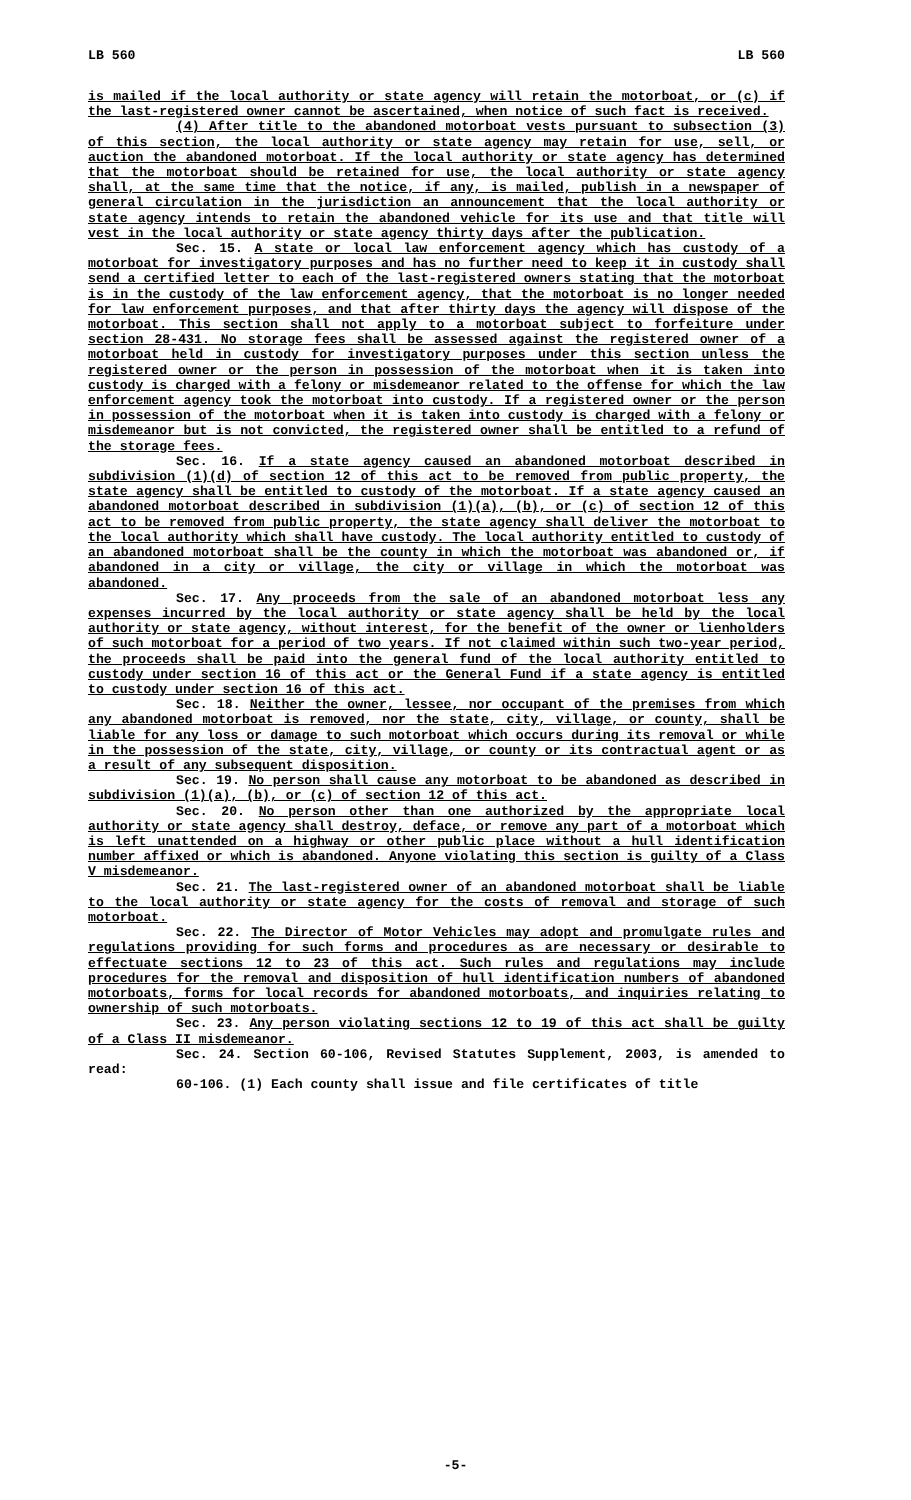LB 560 LB 560
is mailed if the local authority or state agency will retain the motorboat, or (c) if the last-registered owner cannot be ascertained, when notice of such fact is received.
(4) After title to the abandoned motorboat vests pursuant to subsection (3) of this section, the local authority or state agency may retain for use, sell, or auction the abandoned motorboat. If the local authority or state agency has determined that the motorboat should be retained for use, the local authority or state agency shall, at the same time that the notice, if any, is mailed, publish in a newspaper of general circulation in the jurisdiction an announcement that the local authority or state agency intends to retain the abandoned vehicle for its use and that title will vest in the local authority or state agency thirty days after the publication.
Sec. 15. A state or local law enforcement agency which has custody of a motorboat for investigatory purposes and has no further need to keep it in custody shall send a certified letter to each of the last-registered owners stating that the motorboat is in the custody of the law enforcement agency, that the motorboat is no longer needed for law enforcement purposes, and that after thirty days the agency will dispose of the motorboat. This section shall not apply to a motorboat subject to forfeiture under section 28-431. No storage fees shall be assessed against the registered owner of a motorboat held in custody for investigatory purposes under this section unless the registered owner or the person in possession of the motorboat when it is taken into custody is charged with a felony or misdemeanor related to the offense for which the law enforcement agency took the motorboat into custody. If a registered owner or the person in possession of the motorboat when it is taken into custody is charged with a felony or misdemeanor but is not convicted, the registered owner shall be entitled to a refund of the storage fees.
Sec. 16. If a state agency caused an abandoned motorboat described in subdivision (1)(d) of section 12 of this act to be removed from public property, the state agency shall be entitled to custody of the motorboat. If a state agency caused an abandoned motorboat described in subdivision (1)(a), (b), or (c) of section 12 of this act to be removed from public property, the state agency shall deliver the motorboat to the local authority which shall have custody. The local authority entitled to custody of an abandoned motorboat shall be the county in which the motorboat was abandoned or, if abandoned in a city or village, the city or village in which the motorboat was abandoned.
Sec. 17. Any proceeds from the sale of an abandoned motorboat less any expenses incurred by the local authority or state agency shall be held by the local authority or state agency, without interest, for the benefit of the owner or lienholders of such motorboat for a period of two years. If not claimed within such two-year period, the proceeds shall be paid into the general fund of the local authority entitled to custody under section 16 of this act or the General Fund if a state agency is entitled to custody under section 16 of this act.
Sec. 18. Neither the owner, lessee, nor occupant of the premises from which any abandoned motorboat is removed, nor the state, city, village, or county, shall be liable for any loss or damage to such motorboat which occurs during its removal or while in the possession of the state, city, village, or county or its contractual agent or as a result of any subsequent disposition.
Sec. 19. No person shall cause any motorboat to be abandoned as described in subdivision (1)(a), (b), or (c) of section 12 of this act.
Sec. 20. No person other than one authorized by the appropriate local authority or state agency shall destroy, deface, or remove any part of a motorboat which is left unattended on a highway or other public place without a hull identification number affixed or which is abandoned. Anyone violating this section is guilty of a Class V misdemeanor.
Sec. 21. The last-registered owner of an abandoned motorboat shall be liable to the local authority or state agency for the costs of removal and storage of such motorboat.
Sec. 22. The Director of Motor Vehicles may adopt and promulgate rules and regulations providing for such forms and procedures as are necessary or desirable to effectuate sections 12 to 23 of this act. Such rules and regulations may include procedures for the removal and disposition of hull identification numbers of abandoned motorboats, forms for local records for abandoned motorboats, and inquiries relating to ownership of such motorboats.
Sec. 23. Any person violating sections 12 to 19 of this act shall be guilty of a Class II misdemeanor.
Sec. 24. Section 60-106, Revised Statutes Supplement, 2003, is amended to read:
60-106. (1) Each county shall issue and file certificates of title
-5-